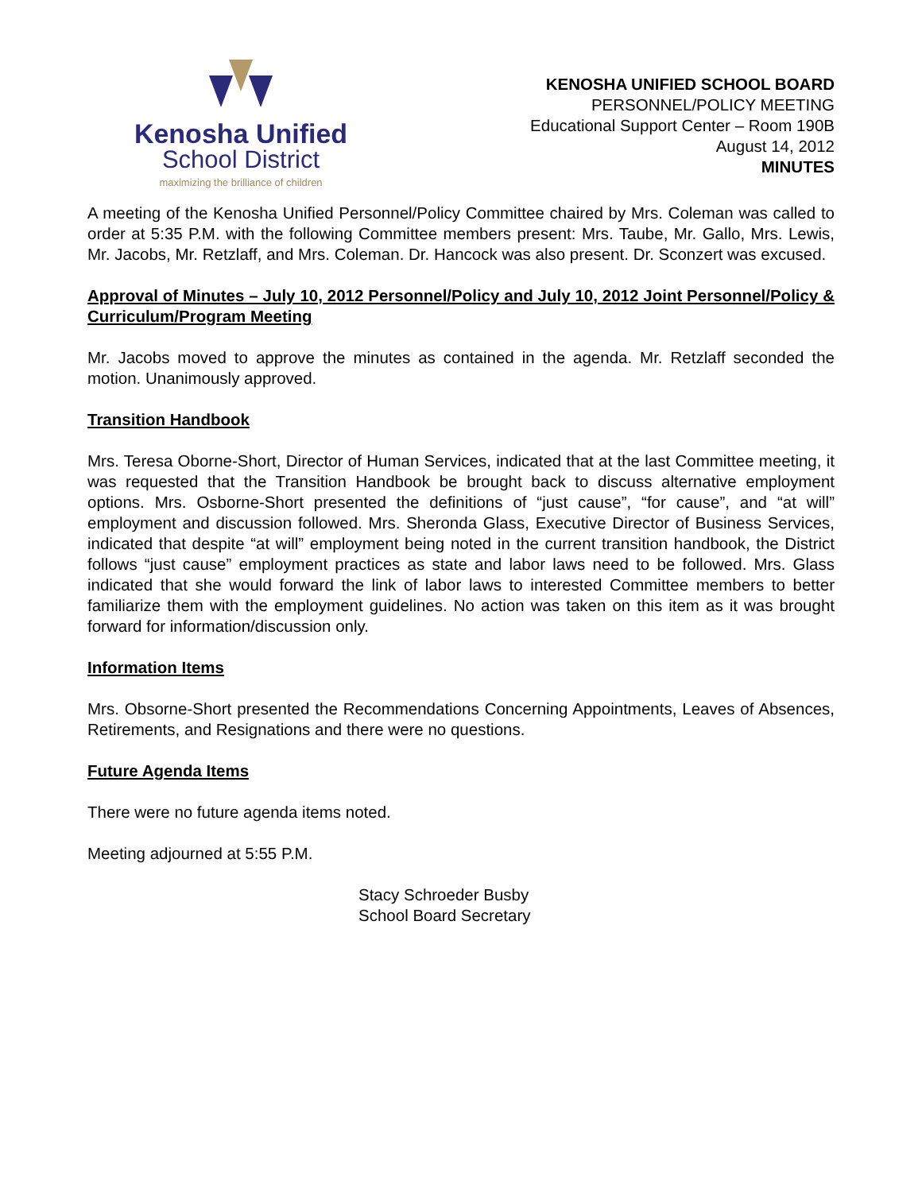Kenosha Unified
School District
maximizing the brilliance of children
KENOSHA UNIFIED SCHOOL BOARD
PERSONNEL/POLICY MEETING
Educational Support Center – Room 190B
August 14, 2012
MINUTES
A meeting of the Kenosha Unified Personnel/Policy Committee chaired by Mrs. Coleman was called to order at 5:35 P.M. with the following Committee members present: Mrs. Taube, Mr. Gallo, Mrs. Lewis, Mr. Jacobs, Mr. Retzlaff, and Mrs. Coleman. Dr. Hancock was also present. Dr. Sconzert was excused.
Approval of Minutes – July 10, 2012 Personnel/Policy and July 10, 2012 Joint Personnel/Policy & Curriculum/Program Meeting
Mr. Jacobs moved to approve the minutes as contained in the agenda. Mr. Retzlaff seconded the motion. Unanimously approved.
Transition Handbook
Mrs. Teresa Oborne-Short, Director of Human Services, indicated that at the last Committee meeting, it was requested that the Transition Handbook be brought back to discuss alternative employment options. Mrs. Osborne-Short presented the definitions of “just cause”, “for cause”, and “at will” employment and discussion followed. Mrs. Sheronda Glass, Executive Director of Business Services, indicated that despite “at will” employment being noted in the current transition handbook, the District follows “just cause” employment practices as state and labor laws need to be followed. Mrs. Glass indicated that she would forward the link of labor laws to interested Committee members to better familiarize them with the employment guidelines. No action was taken on this item as it was brought forward for information/discussion only.
Information Items
Mrs. Obsorne-Short presented the Recommendations Concerning Appointments, Leaves of Absences, Retirements, and Resignations and there were no questions.
Future Agenda Items
There were no future agenda items noted.
Meeting adjourned at 5:55 P.M.
Stacy Schroeder Busby
School Board Secretary